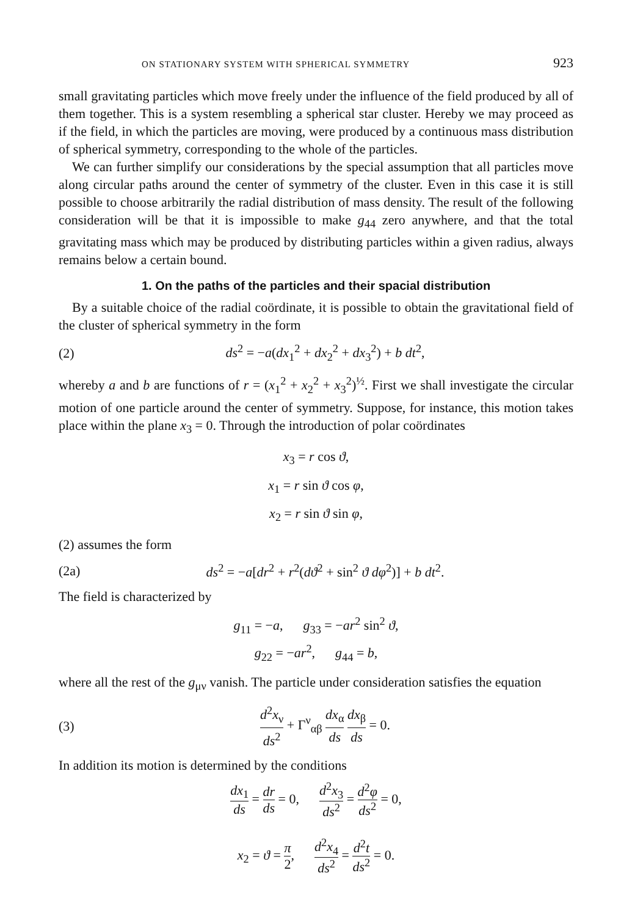ON STATIONARY SYSTEM WITH SPHERICAL SYMMETRY 923
small gravitating particles which move freely under the influence of the field produced by all of them together. This is a system resembling a spherical star cluster. Hereby we may proceed as if the field, in which the particles are moving, were produced by a continuous mass distribution of spherical symmetry, corresponding to the whole of the particles.
We can further simplify our considerations by the special assumption that all particles move along circular paths around the center of symmetry of the cluster. Even in this case it is still possible to choose arbitrarily the radial distribution of mass density. The result of the following consideration will be that it is impossible to make g<sub>44</sub> zero anywhere, and that the total gravitating mass which may be produced by distributing particles within a given radius, always remains below a certain bound.
1. On the paths of the particles and their spacial distribution
By a suitable choice of the radial coördinate, it is possible to obtain the gravitational field of the cluster of spherical symmetry in the form
(2) ds<sup>2</sup> = −a(dx<sub>1</sub><sup>2</sup> + dx<sub>2</sub><sup>2</sup> + dx<sub>3</sub><sup>2</sup>) + b dt<sup>2</sup>,
whereby a and b are functions of r = (x<sub>1</sub><sup>2</sup> + x<sub>2</sub><sup>2</sup> + x<sub>3</sub><sup>2</sup>)<sup>½</sup>. First we shall investigate the circular motion of one particle around the center of symmetry. Suppose, for instance, this motion takes place within the plane x<sub>3</sub> = 0. Through the introduction of polar coördinates
x<sub>3</sub> = r cos ϑ,
x<sub>1</sub> = r sin ϑ cos φ,
x<sub>2</sub> = r sin ϑ sin φ,
(2) assumes the form
(2a) ds<sup>2</sup> = −a[dr<sup>2</sup> + r<sup>2</sup>(dϑ<sup>2</sup> + sin<sup>2</sup> ϑ dφ<sup>2</sup>)] + b dt<sup>2</sup>.
The field is characterized by
g<sub>11</sub> = −a, g<sub>33</sub> = −ar<sup>2</sup> sin<sup>2</sup> ϑ,
g<sub>22</sub> = −ar<sup>2</sup>, g<sub>44</sub> = b,
where all the rest of the g<sub>μν</sub> vanish. The particle under consideration satisfies the equation
(3) d<sup>2</sup>x<sub>ν</sub> ds<sup>2</sup> + Γ<sup>ν</sup><sub>αβ</sub> dx<sub>α</sub> ds dx<sub>β</sub> ds = 0.
In addition its motion is determined by the conditions
dx<sub>1</sub> ds = dr ds = 0, d<sup>2</sup>x<sub>3</sub> ds<sup>2</sup> = d<sup>2</sup>φ ds<sup>2</sup> = 0,
x<sub>2</sub> = ϑ = π 2, d<sup>2</sup>x<sub>4</sub> ds<sup>2</sup> = d<sup>2</sup>t ds<sup>2</sup> = 0.